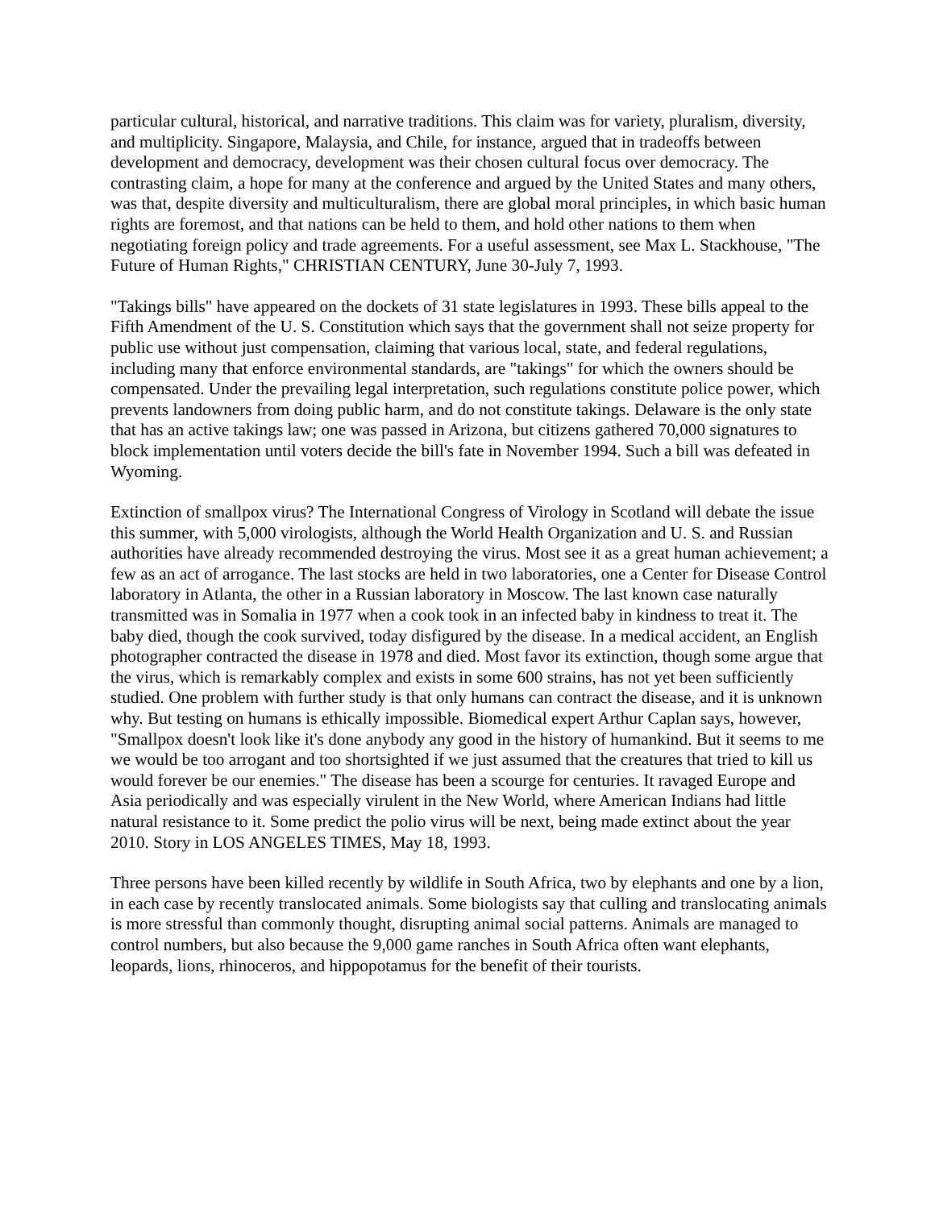particular cultural, historical, and narrative traditions. This claim was for variety, pluralism, diversity, and multiplicity. Singapore, Malaysia, and Chile, for instance, argued that in tradeoffs between development and democracy, development was their chosen cultural focus over democracy. The contrasting claim, a hope for many at the conference and argued by the United States and many others, was that, despite diversity and multiculturalism, there are global moral principles, in which basic human rights are foremost, and that nations can be held to them, and hold other nations to them when negotiating foreign policy and trade agreements. For a useful assessment, see Max L. Stackhouse, "The Future of Human Rights," CHRISTIAN CENTURY, June 30-July 7, 1993.
"Takings bills" have appeared on the dockets of 31 state legislatures in 1993. These bills appeal to the Fifth Amendment of the U. S. Constitution which says that the government shall not seize property for public use without just compensation, claiming that various local, state, and federal regulations, including many that enforce environmental standards, are "takings" for which the owners should be compensated. Under the prevailing legal interpretation, such regulations constitute police power, which prevents landowners from doing public harm, and do not constitute takings. Delaware is the only state that has an active takings law; one was passed in Arizona, but citizens gathered 70,000 signatures to block implementation until voters decide the bill's fate in November 1994. Such a bill was defeated in Wyoming.
Extinction of smallpox virus? The International Congress of Virology in Scotland will debate the issue this summer, with 5,000 virologists, although the World Health Organization and U. S. and Russian authorities have already recommended destroying the virus. Most see it as a great human achievement; a few as an act of arrogance. The last stocks are held in two laboratories, one a Center for Disease Control laboratory in Atlanta, the other in a Russian laboratory in Moscow. The last known case naturally transmitted was in Somalia in 1977 when a cook took in an infected baby in kindness to treat it. The baby died, though the cook survived, today disfigured by the disease. In a medical accident, an English photographer contracted the disease in 1978 and died. Most favor its extinction, though some argue that the virus, which is remarkably complex and exists in some 600 strains, has not yet been sufficiently studied. One problem with further study is that only humans can contract the disease, and it is unknown why. But testing on humans is ethically impossible. Biomedical expert Arthur Caplan says, however, "Smallpox doesn't look like it's done anybody any good in the history of humankind. But it seems to me we would be too arrogant and too shortsighted if we just assumed that the creatures that tried to kill us would forever be our enemies." The disease has been a scourge for centuries. It ravaged Europe and Asia periodically and was especially virulent in the New World, where American Indians had little natural resistance to it. Some predict the polio virus will be next, being made extinct about the year 2010. Story in LOS ANGELES TIMES, May 18, 1993.
Three persons have been killed recently by wildlife in South Africa, two by elephants and one by a lion, in each case by recently translocated animals. Some biologists say that culling and translocating animals is more stressful than commonly thought, disrupting animal social patterns. Animals are managed to control numbers, but also because the 9,000 game ranches in South Africa often want elephants, leopards, lions, rhinoceros, and hippopotamus for the benefit of their tourists.